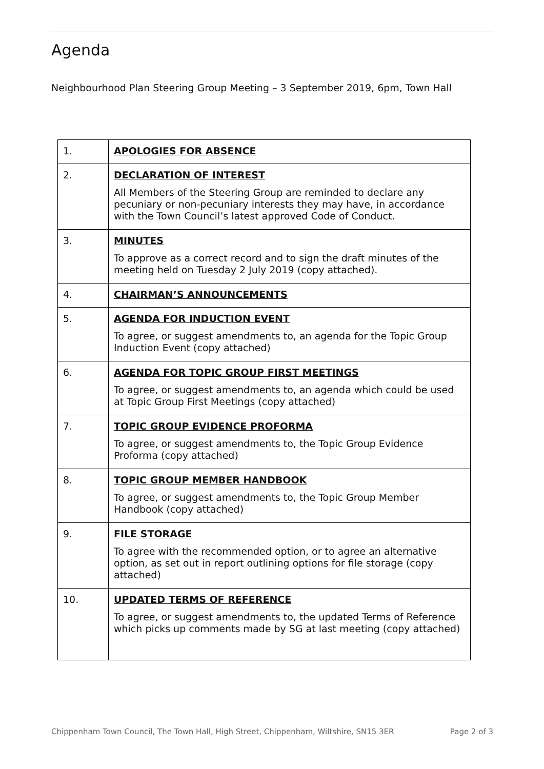Agenda
Neighbourhood Plan Steering Group Meeting – 3 September 2019, 6pm, Town Hall
| 1. | APOLOGIES FOR ABSENCE |
| 2. | DECLARATION OF INTEREST All Members of the Steering Group are reminded to declare any pecuniary or non-pecuniary interests they may have, in accordance with the Town Council’s latest approved Code of Conduct. |
| 3. | MINUTES To approve as a correct record and to sign the draft minutes of the meeting held on Tuesday 2 July 2019 (copy attached). |
| 4. | CHAIRMAN’S ANNOUNCEMENTS |
| 5. | AGENDA FOR INDUCTION EVENT To agree, or suggest amendments to, an agenda for the Topic Group Induction Event (copy attached) |
| 6. | AGENDA FOR TOPIC GROUP FIRST MEETINGS To agree, or suggest amendments to, an agenda which could be used at Topic Group First Meetings (copy attached) |
| 7. | TOPIC GROUP EVIDENCE PROFORMA To agree, or suggest amendments to, the Topic Group Evidence Proforma (copy attached) |
| 8. | TOPIC GROUP MEMBER HANDBOOK To agree, or suggest amendments to, the Topic Group Member Handbook (copy attached) |
| 9. | FILE STORAGE To agree with the recommended option, or to agree an alternative option, as set out in report outlining options for file storage (copy attached) |
| 10. | UPDATED TERMS OF REFERENCE To agree, or suggest amendments to, the updated Terms of Reference which picks up comments made by SG at last meeting (copy attached) |
Chippenham Town Council, The Town Hall, High Street, Chippenham, Wiltshire, SN15 3ER Page 2 of 3